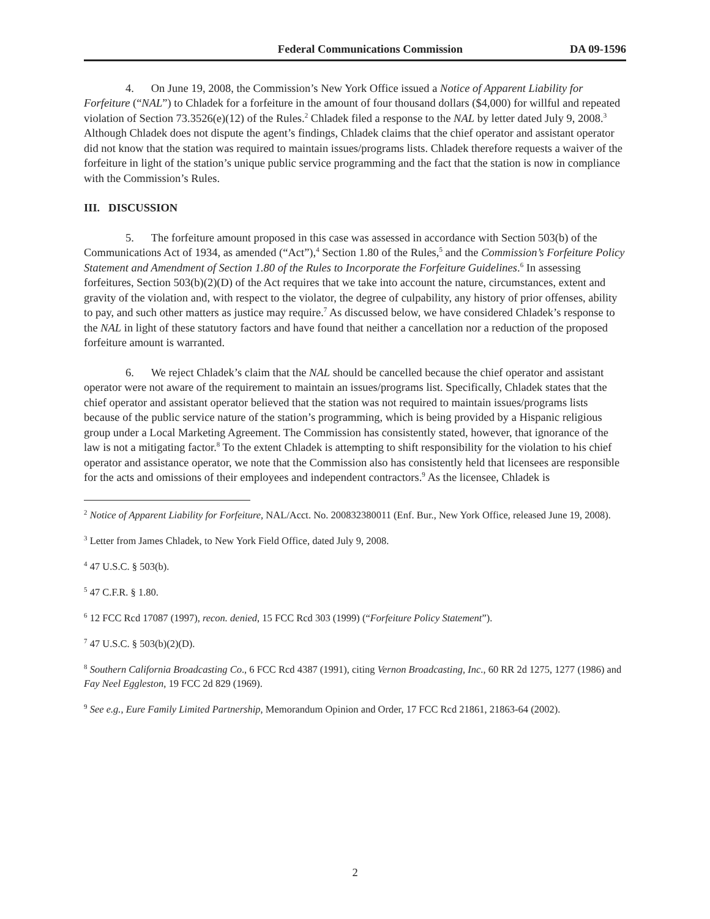Federal Communications Commission DA 09-1596
4. On June 19, 2008, the Commission’s New York Office issued a Notice of Apparent Liability for Forfeiture (“NAL”) to Chladek for a forfeiture in the amount of four thousand dollars ($4,000) for willful and repeated violation of Section 73.3526(e)(12) of the Rules.<sup>2</sup> Chladek filed a response to the NAL by letter dated July 9, 2008.<sup>3</sup> Although Chladek does not dispute the agent’s findings, Chladek claims that the chief operator and assistant operator did not know that the station was required to maintain issues/programs lists. Chladek therefore requests a waiver of the forfeiture in light of the station’s unique public service programming and the fact that the station is now in compliance with the Commission’s Rules.
III. DISCUSSION
5. The forfeiture amount proposed in this case was assessed in accordance with Section 503(b) of the Communications Act of 1934, as amended (“Act”),<sup>4</sup> Section 1.80 of the Rules,<sup>5</sup> and the Commission’s Forfeiture Policy Statement and Amendment of Section 1.80 of the Rules to Incorporate the Forfeiture Guidelines.<sup>6</sup> In assessing forfeitures, Section 503(b)(2)(D) of the Act requires that we take into account the nature, circumstances, extent and gravity of the violation and, with respect to the violator, the degree of culpability, any history of prior offenses, ability to pay, and such other matters as justice may require.<sup>7</sup> As discussed below, we have considered Chladek’s response to the NAL in light of these statutory factors and have found that neither a cancellation nor a reduction of the proposed forfeiture amount is warranted.
6. We reject Chladek’s claim that the NAL should be cancelled because the chief operator and assistant operator were not aware of the requirement to maintain an issues/programs list. Specifically, Chladek states that the chief operator and assistant operator believed that the station was not required to maintain issues/programs lists because of the public service nature of the station’s programming, which is being provided by a Hispanic religious group under a Local Marketing Agreement. The Commission has consistently stated, however, that ignorance of the law is not a mitigating factor.<sup>8</sup> To the extent Chladek is attempting to shift responsibility for the violation to his chief operator and assistance operator, we note that the Commission also has consistently held that licensees are responsible for the acts and omissions of their employees and independent contractors.<sup>9</sup> As the licensee, Chladek is
<sup>2</sup> Notice of Apparent Liability for Forfeiture, NAL/Acct. No. 200832380011 (Enf. Bur., New York Office, released June 19, 2008).
<sup>3</sup> Letter from James Chladek, to New York Field Office, dated July 9, 2008.
<sup>4</sup> 47 U.S.C. § 503(b).
<sup>5</sup> 47 C.F.R. § 1.80.
<sup>6</sup> 12 FCC Rcd 17087 (1997), recon. denied, 15 FCC Rcd 303 (1999) (“Forfeiture Policy Statement”).
<sup>7</sup> 47 U.S.C. § 503(b)(2)(D).
<sup>8</sup> Southern California Broadcasting Co., 6 FCC Rcd 4387 (1991), citing Vernon Broadcasting, Inc., 60 RR 2d 1275, 1277 (1986) and Fay Neel Eggleston, 19 FCC 2d 829 (1969).
<sup>9</sup> See e.g., Eure Family Limited Partnership, Memorandum Opinion and Order, 17 FCC Rcd 21861, 21863-64 (2002).
2